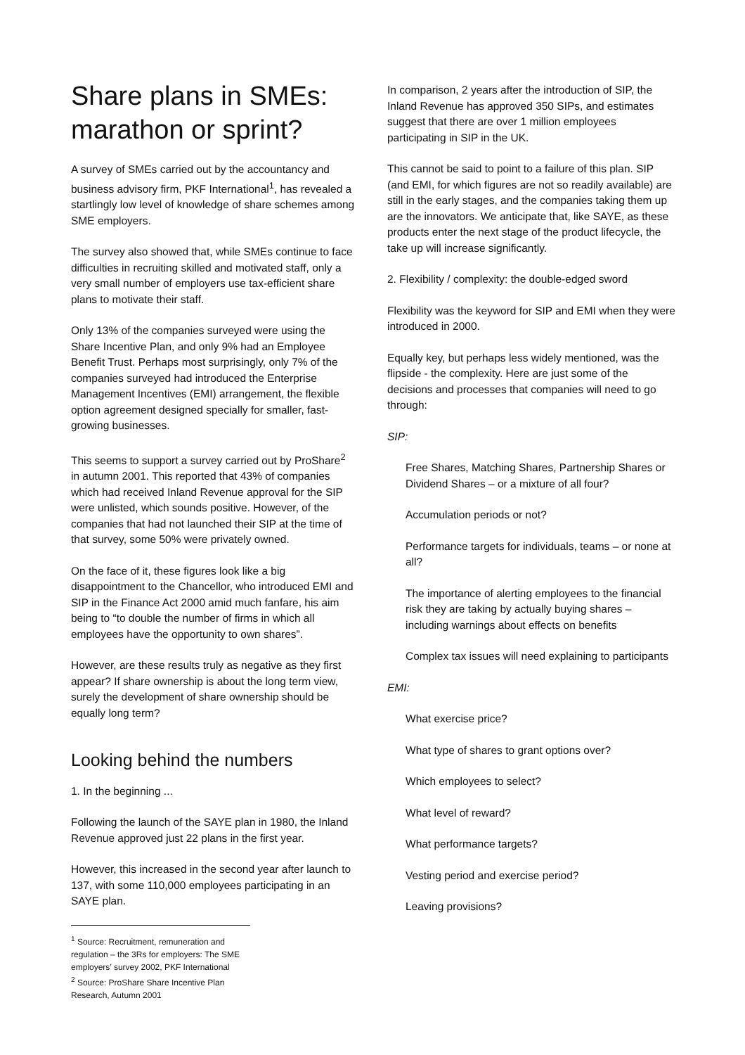Share plans in SMEs: marathon or sprint?
A survey of SMEs carried out by the accountancy and business advisory firm, PKF International<sup>1</sup>, has revealed a startlingly low level of knowledge of share schemes among SME employers.
The survey also showed that, while SMEs continue to face difficulties in recruiting skilled and motivated staff, only a very small number of employers use tax-efficient share plans to motivate their staff.
Only 13% of the companies surveyed were using the Share Incentive Plan, and only 9% had an Employee Benefit Trust. Perhaps most surprisingly, only 7% of the companies surveyed had introduced the Enterprise Management Incentives (EMI) arrangement, the flexible option agreement designed specially for smaller, fast-growing businesses.
This seems to support a survey carried out by ProShare<sup>2</sup> in autumn 2001. This reported that 43% of companies which had received Inland Revenue approval for the SIP were unlisted, which sounds positive. However, of the companies that had not launched their SIP at the time of that survey, some 50% were privately owned.
On the face of it, these figures look like a big disappointment to the Chancellor, who introduced EMI and SIP in the Finance Act 2000 amid much fanfare, his aim being to “to double the number of firms in which all employees have the opportunity to own shares”.
However, are these results truly as negative as they first appear? If share ownership is about the long term view, surely the development of share ownership should be equally long term?
Looking behind the numbers
1. In the beginning ...
Following the launch of the SAYE plan in 1980, the Inland Revenue approved just 22 plans in the first year.
However, this increased in the second year after launch to 137, with some 110,000 employees participating in an SAYE plan.
<sup>1</sup> Source: Recruitment, remuneration and regulation – the 3Rs for employers: The SME employers’ survey 2002, PKF International
<sup>2</sup> Source: ProShare Share Incentive Plan Research, Autumn 2001
In comparison, 2 years after the introduction of SIP, the Inland Revenue has approved 350 SIPs, and estimates suggest that there are over 1 million employees participating in SIP in the UK.
This cannot be said to point to a failure of this plan. SIP (and EMI, for which figures are not so readily available) are still in the early stages, and the companies taking them up are the innovators. We anticipate that, like SAYE, as these products enter the next stage of the product lifecycle, the take up will increase significantly.
2. Flexibility / complexity: the double-edged sword
Flexibility was the keyword for SIP and EMI when they were introduced in 2000.
Equally key, but perhaps less widely mentioned, was the flipside - the complexity. Here are just some of the decisions and processes that companies will need to go through:
SIP:
Free Shares, Matching Shares, Partnership Shares or Dividend Shares – or a mixture of all four?
Accumulation periods or not?
Performance targets for individuals, teams – or none at all?
The importance of alerting employees to the financial risk they are taking by actually buying shares – including warnings about effects on benefits
Complex tax issues will need explaining to participants
EMI:
What exercise price?
What type of shares to grant options over?
Which employees to select?
What level of reward?
What performance targets?
Vesting period and exercise period?
Leaving provisions?